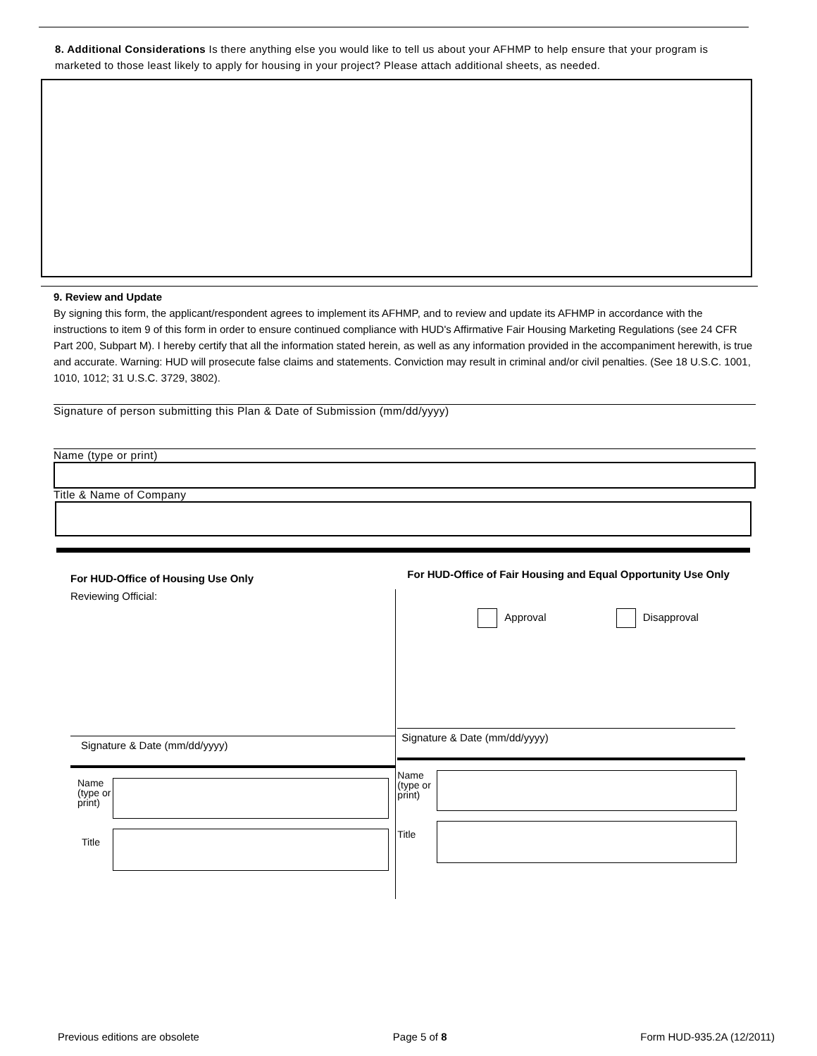8. Additional Considerations Is there anything else you would like to tell us about your AFHMP to help ensure that your program is marketed to those least likely to apply for housing in your project? Please attach additional sheets, as needed.
9. Review and Update
By signing this form, the applicant/respondent agrees to implement its AFHMP, and to review and update its AFHMP in accordance with the instructions to item 9 of this form in order to ensure continued compliance with HUD's Affirmative Fair Housing Marketing Regulations (see 24 CFR Part 200, Subpart M). I hereby certify that all the information stated herein, as well as any information provided in the accompaniment herewith, is true and accurate. Warning: HUD will prosecute false claims and statements. Conviction may result in criminal and/or civil penalties. (See 18 U.S.C. 1001, 1010, 1012; 31 U.S.C. 3729, 3802).
Signature of person submitting this Plan & Date of Submission (mm/dd/yyyy)
Name (type or print)
Title & Name of Company
For HUD-Office of Housing Use Only
Reviewing Official:
Signature & Date (mm/dd/yyyy)
Name (type or print)
Title
For HUD-Office of Fair Housing and Equal Opportunity Use Only
Approval Disapproval
Signature & Date (mm/dd/yyyy)
Name (type or print)
Title
Previous editions are obsolete Page 5 of 8 Form HUD-935.2A (12/2011)